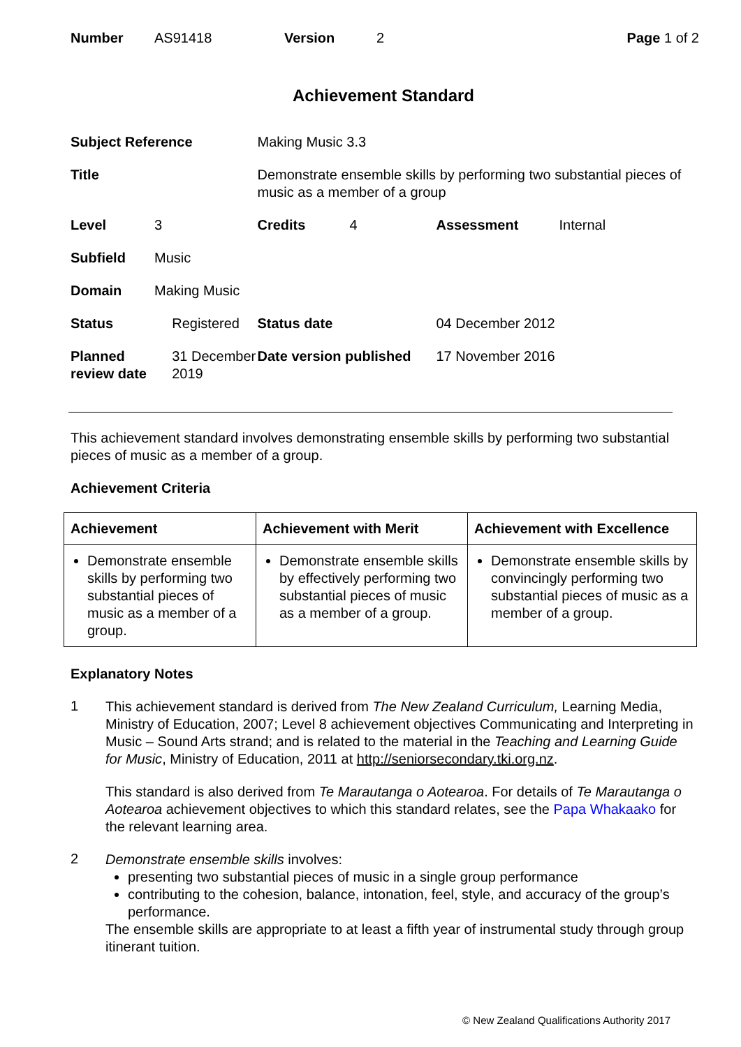| Number | AS91418 | Version | 2 | Page 1 of 2 |
Achievement Standard
| Subject Reference | | | Making Music 3.3 | | | |
| Title | | | Demonstrate ensemble skills by performing two substantial pieces of music as a member of a group | | | |
| Level | 3 | | Credits | 4 | Assessment | Internal |
| Subfield | Music | | | | | |
| Domain | Making Music | | | | | |
| Status | | Registered | Status date | | 04 December 2012 | |
| Planned review date | | 31 December 2019 | Date version published | | 17 November 2016 | |
This achievement standard involves demonstrating ensemble skills by performing two substantial pieces of music as a member of a group.
Achievement Criteria
| Achievement | Achievement with Merit | Achievement with Excellence |
| --- | --- | --- |
| Demonstrate ensemble skills by performing two substantial pieces of music as a member of a group. | Demonstrate ensemble skills by effectively performing two substantial pieces of music as a member of a group. | Demonstrate ensemble skills by convincingly performing two substantial pieces of music as a member of a group. |
Explanatory Notes
1
This achievement standard is derived from The New Zealand Curriculum, Learning Media, Ministry of Education, 2007; Level 8 achievement objectives Communicating and Interpreting in Music – Sound Arts strand; and is related to the material in the Teaching and Learning Guide for Music, Ministry of Education, 2011 at http://seniorsecondary.tki.org.nz.
This standard is also derived from Te Marautanga o Aotearoa. For details of Te Marautanga o Aotearoa achievement objectives to which this standard relates, see the Papa Whakaako for the relevant learning area.
2
Demonstrate ensemble skills involves:
presenting two substantial pieces of music in a single group performance
contributing to the cohesion, balance, intonation, feel, style, and accuracy of the group’s performance.
The ensemble skills are appropriate to at least a fifth year of instrumental study through group itinerant tuition.
© New Zealand Qualifications Authority 2017